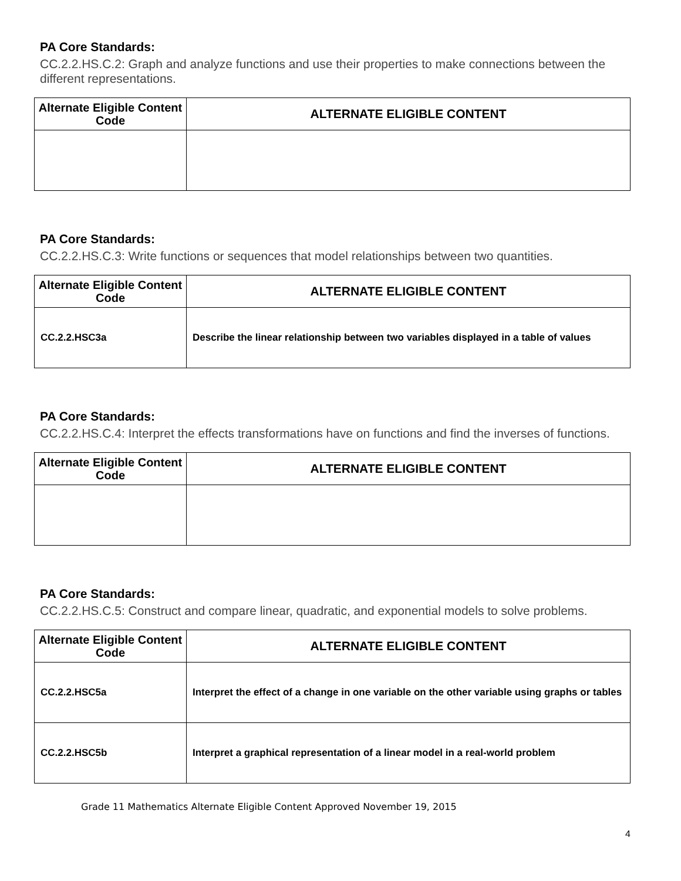PA Core Standards:
CC.2.2.HS.C.2: Graph and analyze functions and use their properties to make connections between the different representations.
| Alternate Eligible Content Code | ALTERNATE ELIGIBLE CONTENT |
| --- | --- |
PA Core Standards:
CC.2.2.HS.C.3: Write functions or sequences that model relationships between two quantities.
| Alternate Eligible Content Code | ALTERNATE ELIGIBLE CONTENT |
| --- | --- |
| CC.2.2.HSC3a | Describe the linear relationship between two variables displayed in a table of values |
PA Core Standards:
CC.2.2.HS.C.4: Interpret the effects transformations have on functions and find the inverses of functions.
| Alternate Eligible Content Code | ALTERNATE ELIGIBLE CONTENT |
| --- | --- |
PA Core Standards:
CC.2.2.HS.C.5: Construct and compare linear, quadratic, and exponential models to solve problems.
| Alternate Eligible Content Code | ALTERNATE ELIGIBLE CONTENT |
| --- | --- |
| CC.2.2.HSC5a | Interpret the effect of a change in one variable on the other variable using graphs or tables |
| CC.2.2.HSC5b | Interpret a graphical representation of a linear model in a real-world problem |
Grade 11 Mathematics Alternate Eligible Content Approved November 19, 2015
4